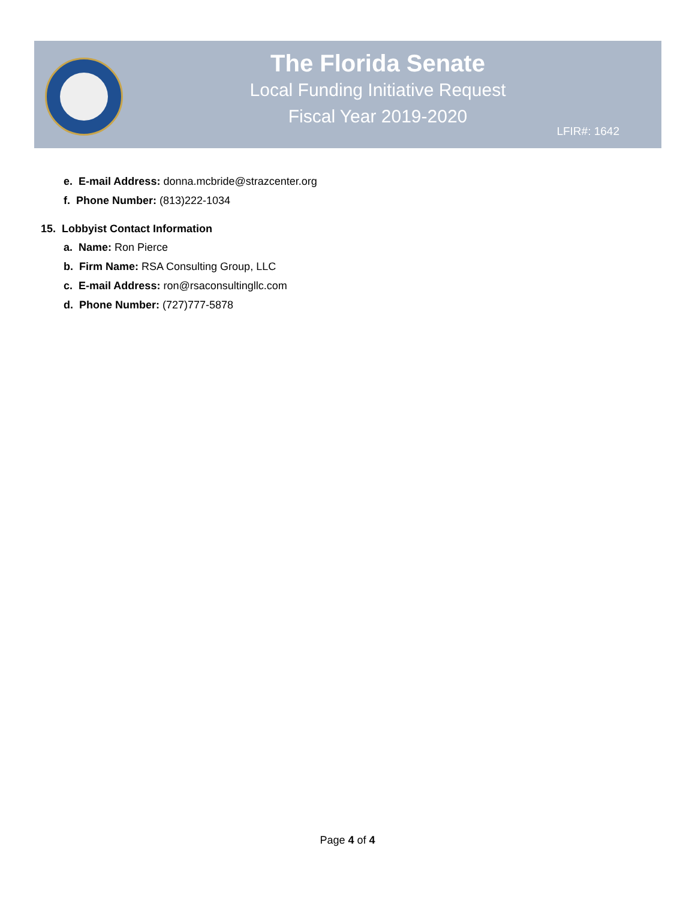The Florida Senate
Local Funding Initiative Request
Fiscal Year 2019-2020
LFIR#: 1642
e. E-mail Address: donna.mcbride@strazcenter.org
f. Phone Number: (813)222-1034
15. Lobbyist Contact Information
a. Name: Ron Pierce
b. Firm Name: RSA Consulting Group, LLC
c. E-mail Address: ron@rsaconsultingllc.com
d. Phone Number: (727)777-5878
Page 4 of 4